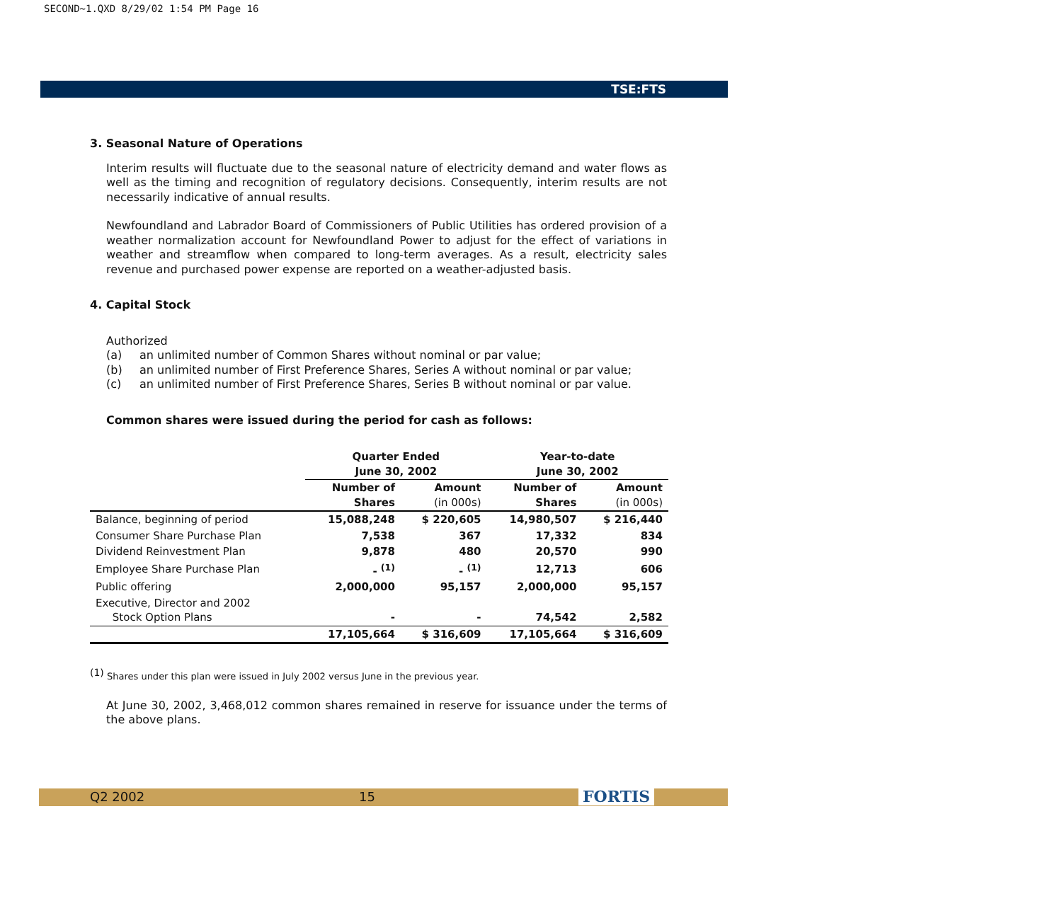SECOND~1.QXD 8/29/02 1:54 PM Page 16
TSE:FTS
3. Seasonal Nature of Operations
Interim results will fluctuate due to the seasonal nature of electricity demand and water flows as well as the timing and recognition of regulatory decisions. Consequently, interim results are not necessarily indicative of annual results.
Newfoundland and Labrador Board of Commissioners of Public Utilities has ordered provision of a weather normalization account for Newfoundland Power to adjust for the effect of variations in weather and streamflow when compared to long-term averages. As a result, electricity sales revenue and purchased power expense are reported on a weather-adjusted basis.
4. Capital Stock
Authorized
(a) an unlimited number of Common Shares without nominal or par value;
(b) an unlimited number of First Preference Shares, Series A without nominal or par value;
(c) an unlimited number of First Preference Shares, Series B without nominal or par value.
Common shares were issued during the period for cash as follows:
| | Quarter Ended June 30, 2002 | | Year-to-date June 30, 2002 | |
| --- | --- | --- | --- | --- |
| | Number of Shares | Amount (in 000s) | Number of Shares | Amount (in 000s) |
| Balance, beginning of period | 15,088,248 | $ 220,605 | 14,980,507 | $ 216,440 |
| Consumer Share Purchase Plan | 7,538 | 367 | 17,332 | 834 |
| Dividend Reinvestment Plan | 9,878 | 480 | 20,570 | 990 |
| Employee Share Purchase Plan | - <sup>(1)</sup> | - <sup>(1)</sup> | 12,713 | 606 |
| Public offering | 2,000,000 | 95,157 | 2,000,000 | 95,157 |
| Executive, Director and 2002 Stock Option Plans | - | - | 74,542 | 2,582 |
| | 17,105,664 | $ 316,609 | 17,105,664 | $ 316,609 |
<sup>(1)</sup> Shares under this plan were issued in July 2002 versus June in the previous year.
At June 30, 2002, 3,468,012 common shares remained in reserve for issuance under the terms of the above plans.
Q2 2002 15 FORTIS